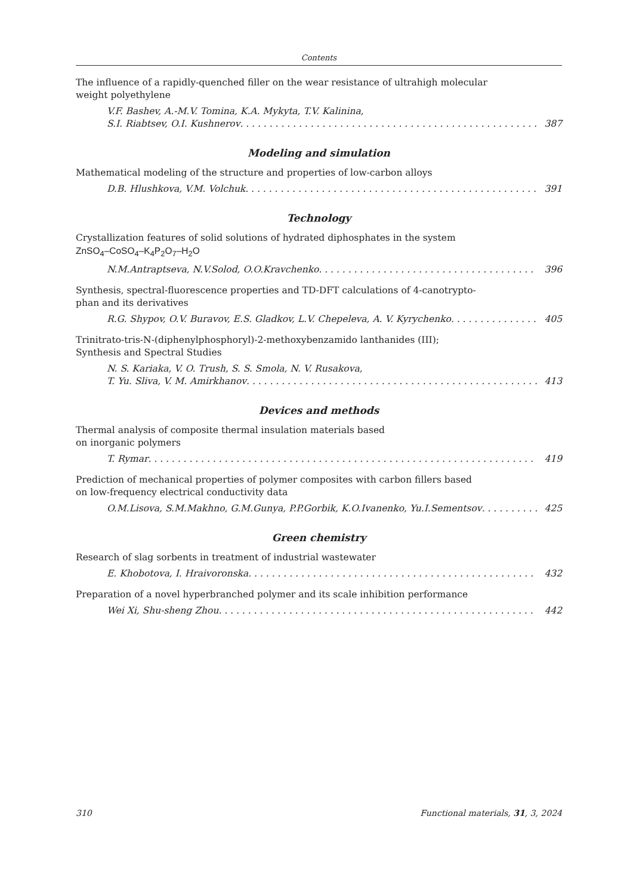Contents
The influence of a rapidly-quenched filler on the wear resistance of ultrahigh molecular
weight polyethylene
V.F. Bashev, A.-M.V. Tomina, K.A. Mykyta, T.V. Kalinina,
S.I. Riabtsev, O.I. Kushnerov 387
Modeling and simulation
Mathematical modeling of the structure and properties of low-carbon alloys
D.B. Hlushkova, V.M. Volchuk 391
Technology
Crystallization features of solid solutions of hydrated diphosphates in the system
ZnSO<sub>4</sub>–CoSO<sub>4</sub>–K<sub>4</sub>P<sub>2</sub>O<sub>7</sub>–H<sub>2</sub>O
N.M.Antraptseva, N.V.Solod, O.O.Kravchenko 396
Synthesis, spectral-fluorescence properties and TD-DFT calculations of 4-canotrypto-
phan and its derivatives
R.G. Shypov, O.V. Buravov, E.S. Gladkov, L.V. Chepeleva, A. V. Kyrychenko 405
Trinitrato-tris-N-(diphenylphosphoryl)-2-methoxybenzamido lanthanides (III);
Synthesis and Spectral Studies
N. S. Kariaka, V. O. Trush, S. S. Smola, N. V. Rusakova,
T. Yu. Sliva, V. M. Amirkhanov 413
Devices and methods
Thermal analysis of composite thermal insulation materials based
on inorganic polymers
T. Rymar 419
Prediction of mechanical properties of polymer composites with carbon fillers based
on low-frequency electrical conductivity data
O.M.Lisova, S.M.Makhno, G.M.Gunya, P.P.Gorbik, K.O.Ivanenko, Yu.I.Sementsov 425
Green chemistry
Research of slag sorbents in treatment of industrial wastewater
E. Khobotova, I. Hraivoronska 432
Preparation of a novel hyperbranched polymer and its scale inhibition performance
Wei Xi, Shu-sheng Zhou 442
310 Functional materials, 31, 3, 2024